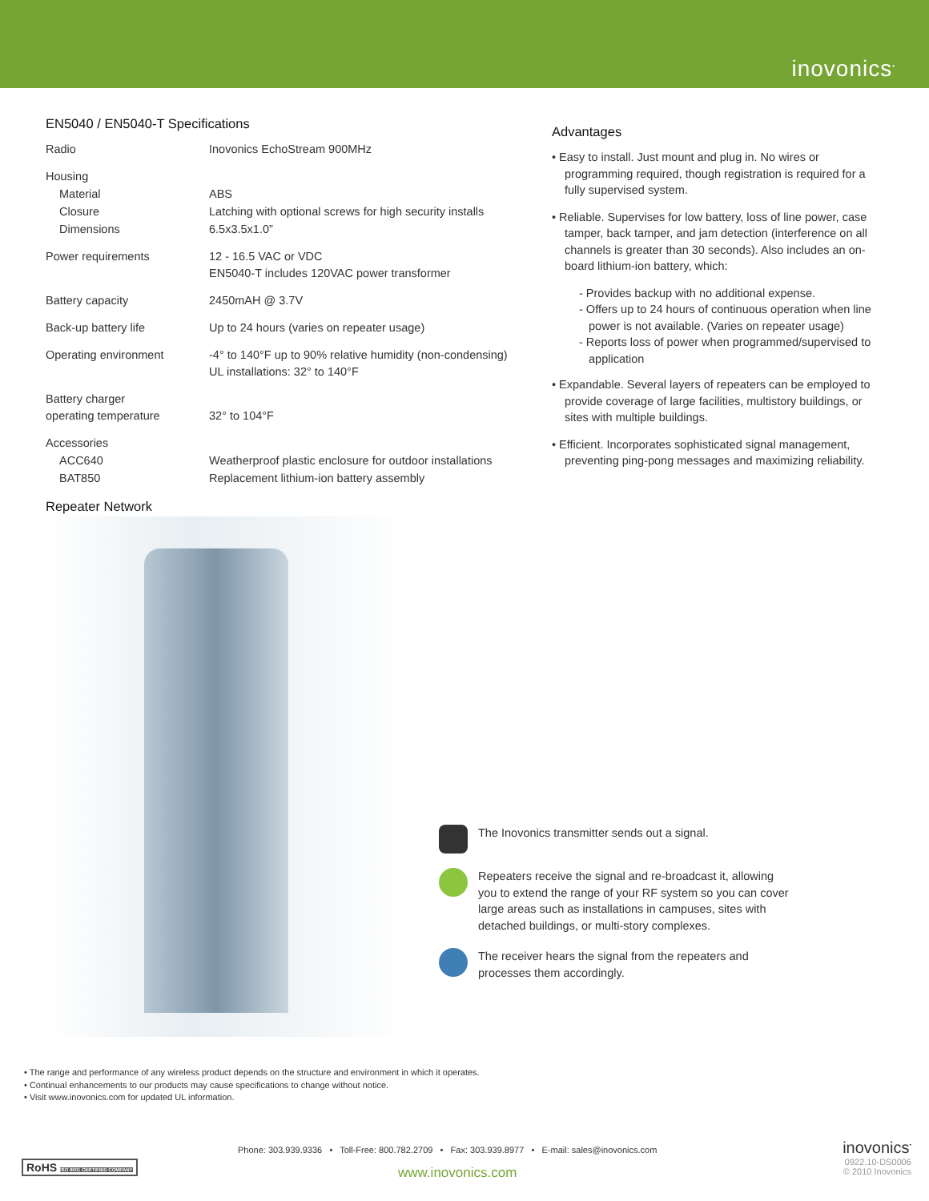inovonics<sup>•</sup>
EN5040 / EN5040-T Specifications
| Radio | Inovonics EchoStream 900MHz |
| Housing | |
| Material | ABS |
| Closure | Latching with optional screws for high security installs |
| Dimensions | 6.5x3.5x1.0” |
| Power requirements | 12 - 16.5 VAC or VDC EN5040-T includes 120VAC power transformer |
| Battery capacity | 2450mAH @ 3.7V |
| Back-up battery life | Up to 24 hours (varies on repeater usage) |
| Operating environment | -4° to 140°F up to 90% relative humidity (non-condensing) UL installations: 32° to 140°F |
| Battery charger operating temperature | 32° to 104°F |
| Accessories | |
| ACC640 | Weatherproof plastic enclosure for outdoor installations |
| BAT850 | Replacement lithium-ion battery assembly |
Repeater Network
Advantages
• Easy to install. Just mount and plug in. No wires or programming required, though registration is required for a fully supervised system.
• Reliable. Supervises for low battery, loss of line power, case tamper, back tamper, and jam detection (interference on all channels is greater than 30 seconds). Also includes an on-board lithium-ion battery, which:
- Provides backup with no additional expense.
- Offers up to 24 hours of continuous operation when line power is not available. (Varies on repeater usage)
- Reports loss of power when programmed/supervised to application
• Expandable. Several layers of repeaters can be employed to provide coverage of large facilities, multistory buildings, or sites with multiple buildings.
• Efficient. Incorporates sophisticated signal management, preventing ping-pong messages and maximizing reliability.
The Inovonics transmitter sends out a signal.
Repeaters receive the signal and re-broadcast it, allowing you to extend the range of your RF system so you can cover large areas such as installations in campuses, sites with detached buildings, or multi-story complexes.
The receiver hears the signal from the repeaters and processes them accordingly.
• The range and performance of any wireless product depends on the structure and environment in which it operates.
• Continual enhancements to our products may cause specifications to change without notice.
• Visit www.inovonics.com for updated UL information.
RoHS ISO 9001 CERTIFIED COMPANY
Phone: 303.939.9336 • Toll-Free: 800.782.2709 • Fax: 303.939.8977 • E-mail: sales@inovonics.com
www.inovonics.com
inovonics<sup>•</sup>
0922.10-DS0006
© 2010 Inovonics